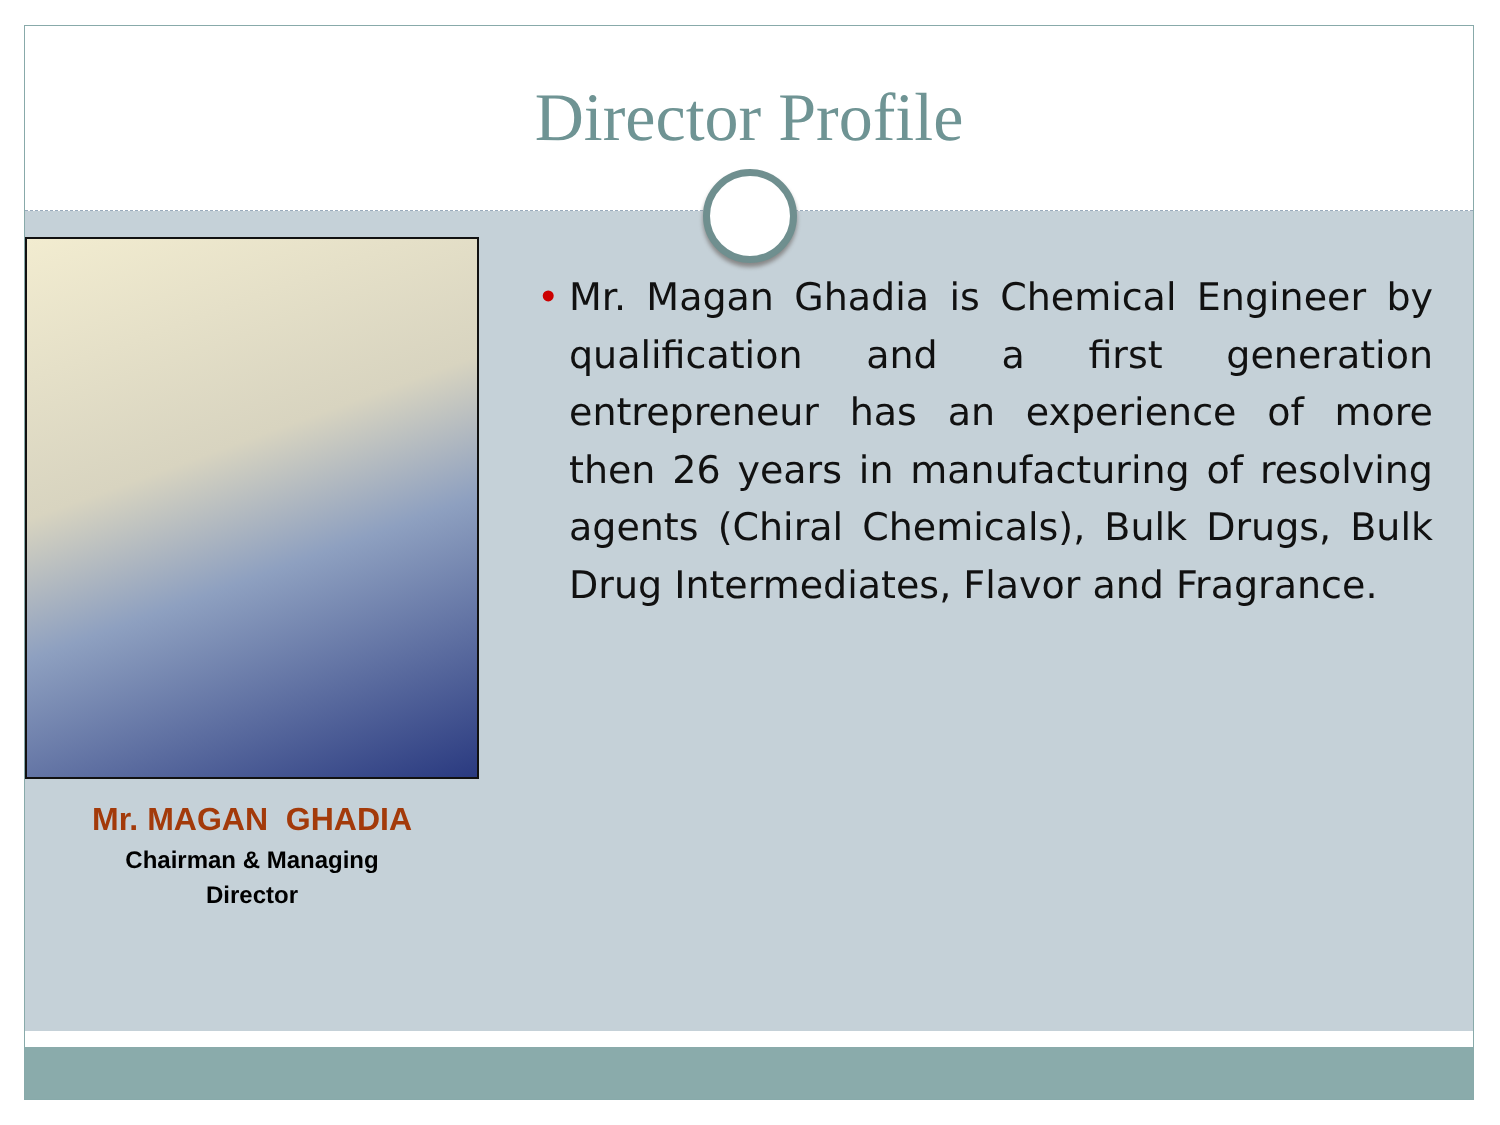Director Profile
Mr. MAGAN GHADIA
Chairman & Managing
Director
• Mr. Magan Ghadia is Chemical Engineer by qualification and a first generation entrepreneur has an experience of more then 26 years in manufacturing of resolving agents (Chiral Chemicals), Bulk Drugs, Bulk Drug Intermediates, Flavor and Fragrance.